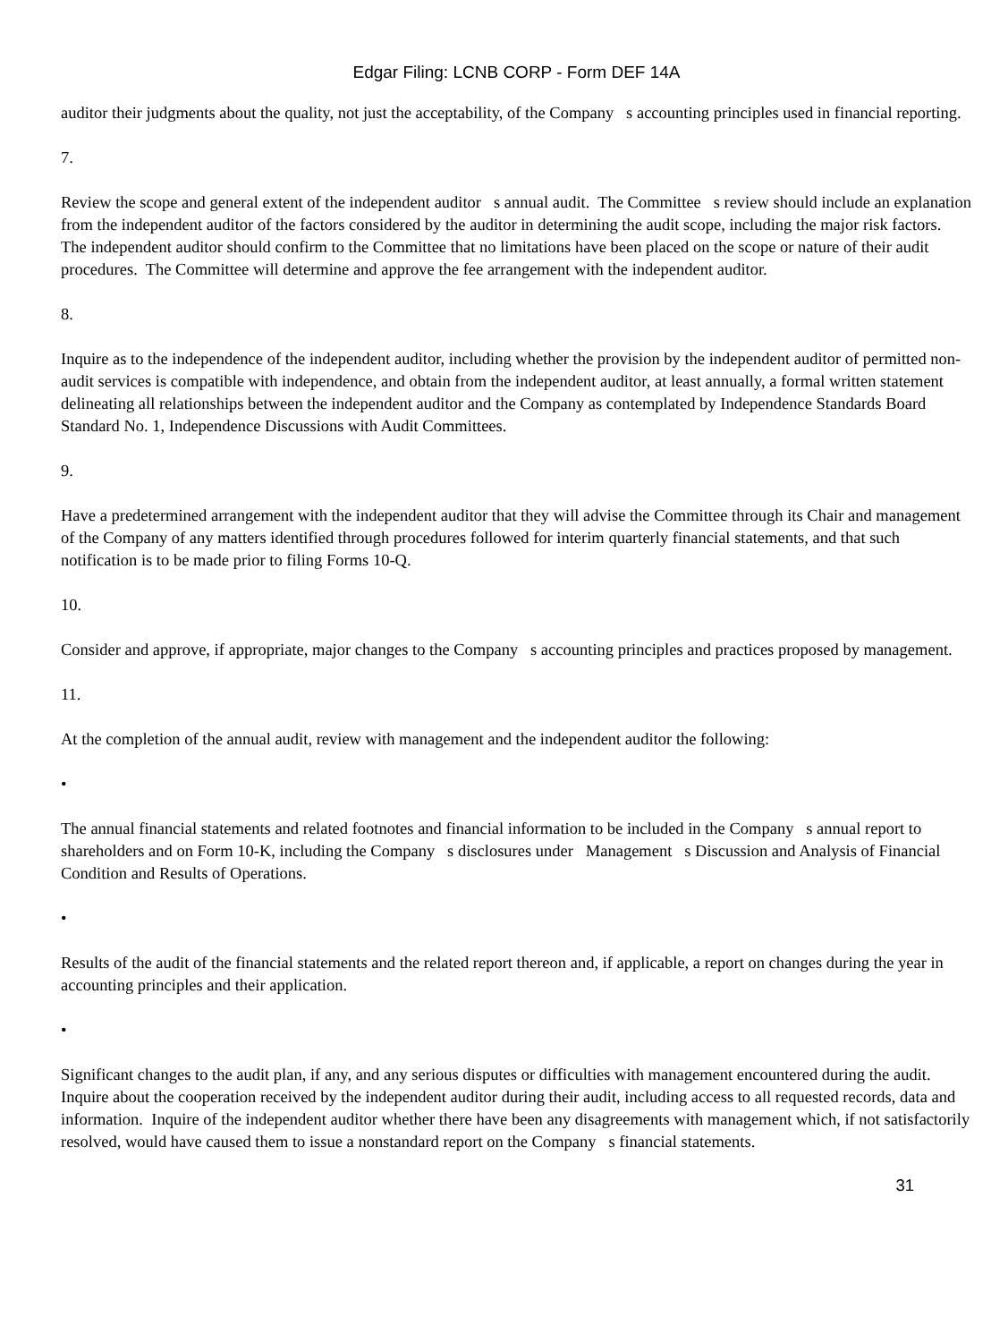Edgar Filing: LCNB CORP - Form DEF 14A
auditor their judgments about the quality, not just the acceptability, of the Company s accounting principles used in financial reporting.
7.
Review the scope and general extent of the independent auditor s annual audit. The Committee s review should include an explanation from the independent auditor of the factors considered by the auditor in determining the audit scope, including the major risk factors. The independent auditor should confirm to the Committee that no limitations have been placed on the scope or nature of their audit procedures. The Committee will determine and approve the fee arrangement with the independent auditor.
8.
Inquire as to the independence of the independent auditor, including whether the provision by the independent auditor of permitted non-audit services is compatible with independence, and obtain from the independent auditor, at least annually, a formal written statement delineating all relationships between the independent auditor and the Company as contemplated by Independence Standards Board Standard No. 1, Independence Discussions with Audit Committees.
9.
Have a predetermined arrangement with the independent auditor that they will advise the Committee through its Chair and management of the Company of any matters identified through procedures followed for interim quarterly financial statements, and that such notification is to be made prior to filing Forms 10-Q.
10.
Consider and approve, if appropriate, major changes to the Company s accounting principles and practices proposed by management.
11.
At the completion of the annual audit, review with management and the independent auditor the following:
•
The annual financial statements and related footnotes and financial information to be included in the Company s annual report to shareholders and on Form 10-K, including the Company s disclosures under Management s Discussion and Analysis of Financial Condition and Results of Operations.
•
Results of the audit of the financial statements and the related report thereon and, if applicable, a report on changes during the year in accounting principles and their application.
•
Significant changes to the audit plan, if any, and any serious disputes or difficulties with management encountered during the audit. Inquire about the cooperation received by the independent auditor during their audit, including access to all requested records, data and information. Inquire of the independent auditor whether there have been any disagreements with management which, if not satisfactorily resolved, would have caused them to issue a nonstandard report on the Company s financial statements.
31